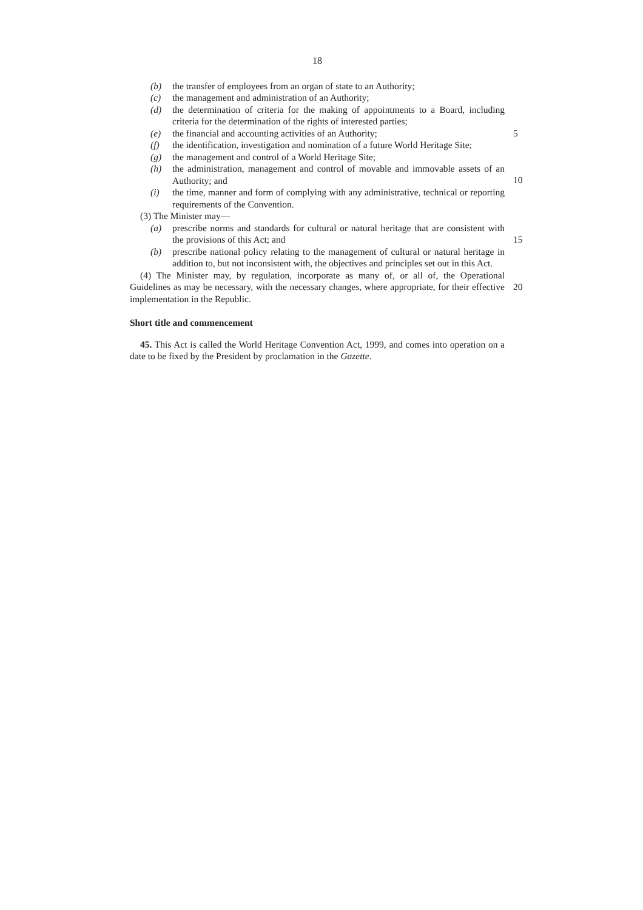18
(b) the transfer of employees from an organ of state to an Authority;
(c) the management and administration of an Authority;
(d) the determination of criteria for the making of appointments to a Board, including criteria for the determination of the rights of interested parties;
(e) the financial and accounting activities of an Authority; 5
(f) the identification, investigation and nomination of a future World Heritage Site;
(g) the management and control of a World Heritage Site;
(h) the administration, management and control of movable and immovable assets of an Authority; and
10
(i) the time, manner and form of complying with any administrative, technical or reporting requirements of the Convention.
(3) The Minister may—
(a) prescribe norms and standards for cultural or natural heritage that are consistent with the provisions of this Act; and
15
(b) prescribe national policy relating to the management of cultural or natural heritage in addition to, but not inconsistent with, the objectives and principles set out in this Act.
(4) The Minister may, by regulation, incorporate as many of, or all of, the Operational Guidelines as may be necessary, with the necessary changes, where appropriate, for their effective implementation in the Republic.
20
Short title and commencement
45. This Act is called the World Heritage Convention Act, 1999, and comes into operation on a date to be fixed by the President by proclamation in the Gazette.